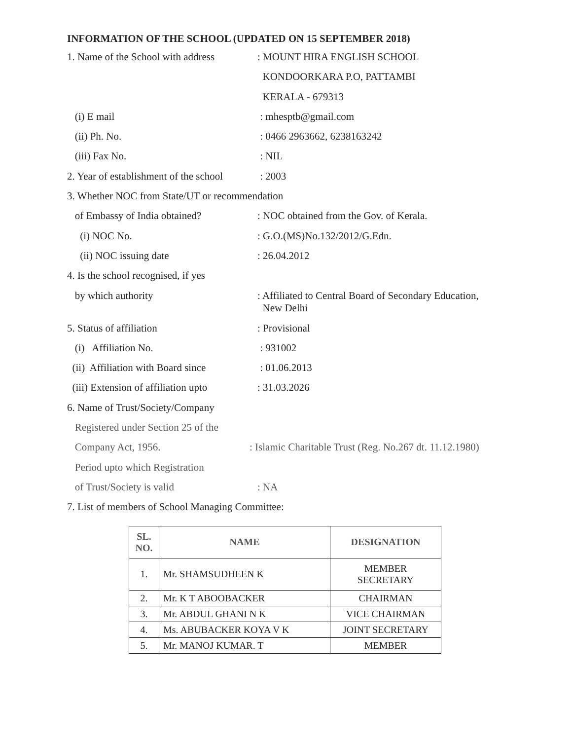INFORMATION OF THE SCHOOL (UPDATED ON 15 SEPTEMBER 2018)
1. Name of the School with address
: MOUNT HIRA ENGLISH SCHOOL
KONDOORKARA P.O, PATTAMBI
KERALA - 679313
(i) E mail : mhesptb@gmail.com
(ii) Ph. No. : 0466 2963662, 6238163242
(iii) Fax No. : NIL
2. Year of establishment of the school
: 2003
3. Whether NOC from State/UT or recommendation
of Embassy of India obtained? : NOC obtained from the Gov. of Kerala.
(i) NOC No. : G.O.(MS)No.132/2012/G.Edn.
(ii) NOC issuing date : 26.04.2012
4. Is the school recognised, if yes
by which authority
: Affiliated to Central Board of Secondary Education,
New Delhi
5. Status of affiliation : Provisional
(i) Affiliation No. : 931002
(ii) Affiliation with Board since
: 01.06.2013
(iii) Extension of affiliation upto
: 31.03.2026
6. Name of Trust/Society/Company
Registered under Section 25 of the
Company Act, 1956. : Islamic Charitable Trust (Reg. No.267 dt. 11.12.1980)
Period upto which Registration
of Trust/Society is valid : NA
7. List of members of School Managing Committee:
| SL. NO. | NAME | DESIGNATION |
| --- | --- | --- |
| 1. | Mr. SHAMSUDHEEN K | MEMBER SECRETARY |
| 2. | Mr. K T ABOOBACKER | CHAIRMAN |
| 3. | Mr. ABDUL GHANI N K | VICE CHAIRMAN |
| 4. | Ms. ABUBACKER KOYA V K | JOINT SECRETARY |
| 5. | Mr. MANOJ KUMAR. T | MEMBER |